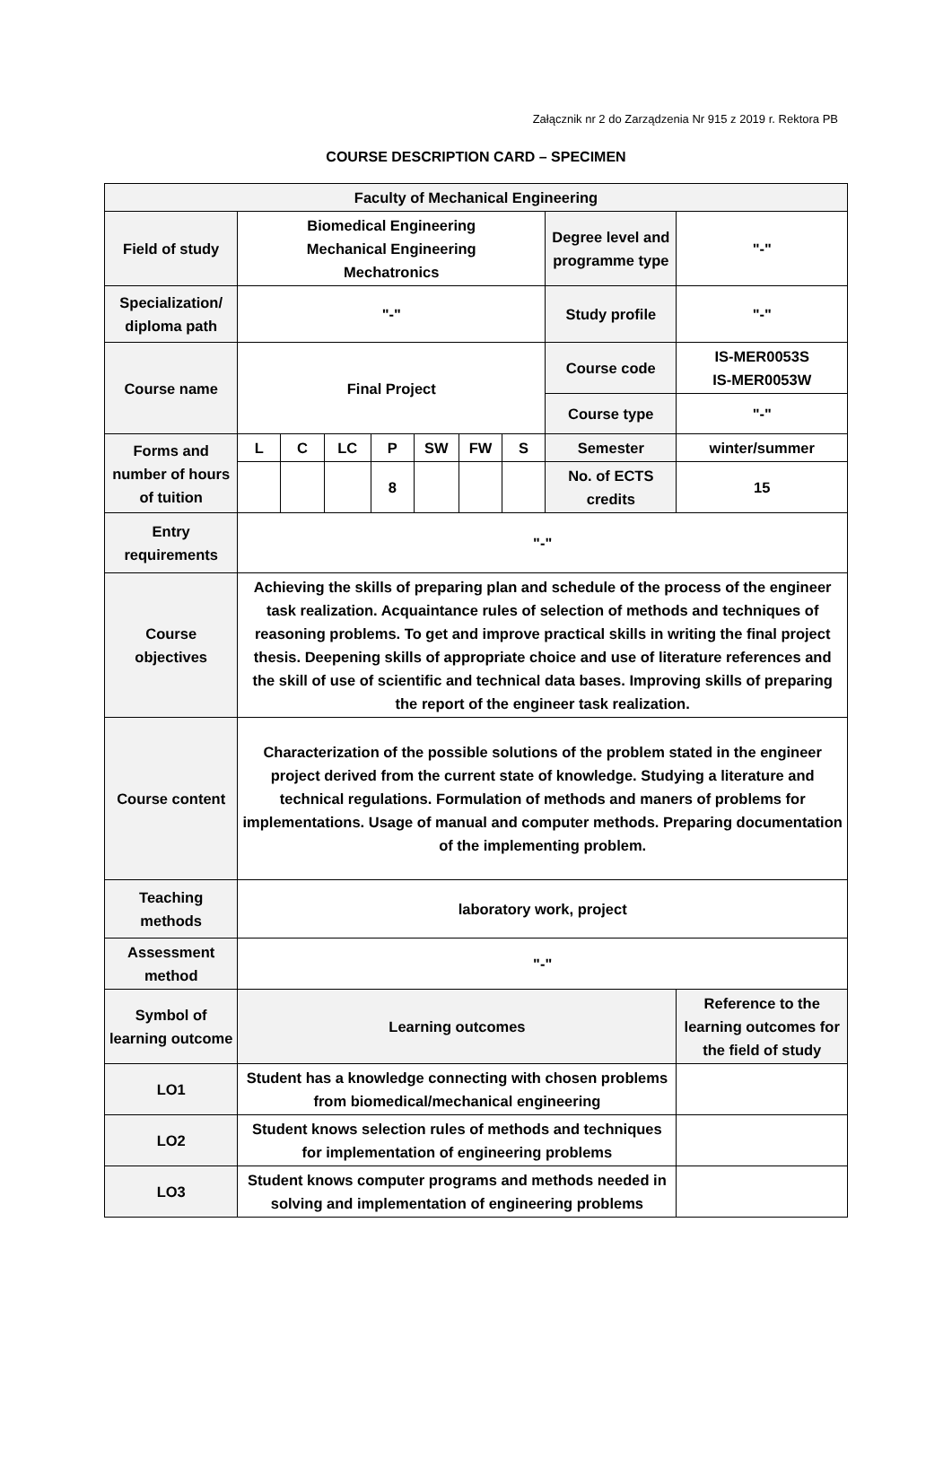Załącznik nr 2 do Zarządzenia Nr 915 z 2019 r. Rektora PB
COURSE DESCRIPTION CARD – SPECIMEN
| Faculty of Mechanical Engineering | | | | | | | | | |
| Field of study | Biomedical Engineering Mechanical Engineering Mechatronics | | | | | | | Degree level and programme type | "-" |
| Specialization/ diploma path | "-" | | | | | | | Study profile | "-" |
| Course name | Final Project | | | | | | | Course code | IS-MER0053S IS-MER0053W |
| | | | | | | | | Course type | "-" |
| Forms and number of hours of tuition | L | C | LC | P | SW | FW | S | Semester | winter/summer |
| | | | | 8 | | | | No. of ECTS credits | 15 |
| Entry requirements | "-" | | | | | | | | |
| Course objectives | Achieving the skills of preparing plan and schedule of the process of the engineer task realization. Acquaintance rules of selection of methods and techniques of reasoning problems. To get and improve practical skills in writing the final project thesis. Deepening skills of appropriate choice and use of literature references and the skill of use of scientific and technical data bases. Improving skills of preparing the report of the engineer task realization. | | | | | | | | |
| Course content | Characterization of the possible solutions of the problem stated in the engineer project derived from the current state of knowledge. Studying a literature and technical regulations. Formulation of methods and maners of problems for implementations. Usage of manual and computer methods. Preparing documentation of the implementing problem. | | | | | | | | |
| Teaching methods | laboratory work, project | | | | | | | | |
| Assessment method | "-" | | | | | | | | |
| Symbol of learning outcome | Learning outcomes | | | | | | | | Reference to the learning outcomes for the field of study |
| LO1 | Student has a knowledge connecting with chosen problems from biomedical/mechanical engineering | | | | | | | | |
| LO2 | Student knows selection rules of methods and techniques for implementation of engineering problems | | | | | | | | |
| LO3 | Student knows computer programs and methods needed in solving and implementation of engineering problems | | | | | | | | |